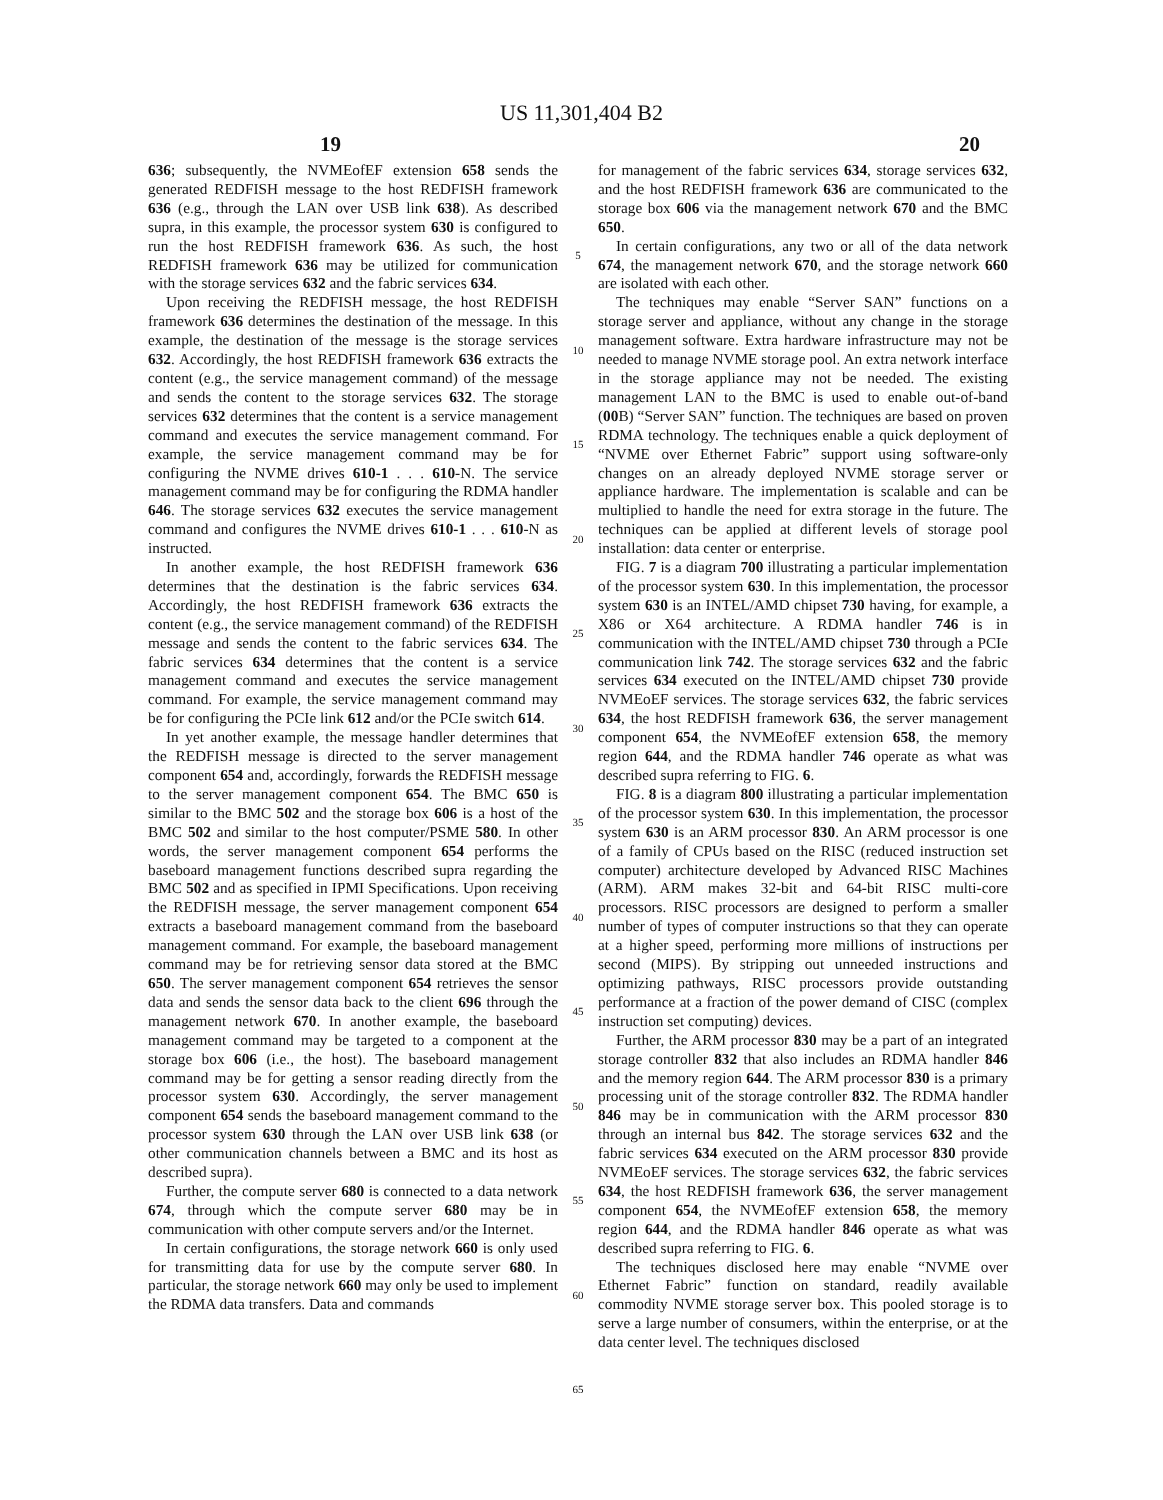US 11,301,404 B2
19 20
636; subsequently, the NVMEofEF extension 658 sends the generated REDFISH message to the host REDFISH framework 636 (e.g., through the LAN over USB link 638). As described supra, in this example, the processor system 630 is configured to run the host REDFISH framework 636. As such, the host REDFISH framework 636 may be utilized for communication with the storage services 632 and the fabric services 634.
Upon receiving the REDFISH message, the host REDFISH framework 636 determines the destination of the message. In this example, the destination of the message is the storage services 632. Accordingly, the host REDFISH framework 636 extracts the content (e.g., the service management command) of the message and sends the content to the storage services 632. The storage services 632 determines that the content is a service management command and executes the service management command. For example, the service management command may be for configuring the NVME drives 610-1 . . . 610-N. The service management command may be for configuring the RDMA handler 646. The storage services 632 executes the service management command and configures the NVME drives 610-1 . . . 610-N as instructed.
In another example, the host REDFISH framework 636 determines that the destination is the fabric services 634. Accordingly, the host REDFISH framework 636 extracts the content (e.g., the service management command) of the REDFISH message and sends the content to the fabric services 634. The fabric services 634 determines that the content is a service management command and executes the service management command. For example, the service management command may be for configuring the PCIe link 612 and/or the PCIe switch 614.
In yet another example, the message handler determines that the REDFISH message is directed to the server management component 654 and, accordingly, forwards the REDFISH message to the server management component 654. The BMC 650 is similar to the BMC 502 and the storage box 606 is a host of the BMC 502 and similar to the host computer/PSME 580. In other words, the server management component 654 performs the baseboard management functions described supra regarding the BMC 502 and as specified in IPMI Specifications. Upon receiving the REDFISH message, the server management component 654 extracts a baseboard management command from the baseboard management command. For example, the baseboard management command may be for retrieving sensor data stored at the BMC 650. The server management component 654 retrieves the sensor data and sends the sensor data back to the client 696 through the management network 670. In another example, the baseboard management command may be targeted to a component at the storage box 606 (i.e., the host). The baseboard management command may be for getting a sensor reading directly from the processor system 630. Accordingly, the server management component 654 sends the baseboard management command to the processor system 630 through the LAN over USB link 638 (or other communication channels between a BMC and its host as described supra).
Further, the compute server 680 is connected to a data network 674, through which the compute server 680 may be in communication with other compute servers and/or the Internet.
In certain configurations, the storage network 660 is only used for transmitting data for use by the compute server 680. In particular, the storage network 660 may only be used to implement the RDMA data transfers. Data and commands
5
10
15
20
25
30
35
40
45
50
55
60
65
for management of the fabric services 634, storage services 632, and the host REDFISH framework 636 are communicated to the storage box 606 via the management network 670 and the BMC 650.
In certain configurations, any two or all of the data network 674, the management network 670, and the storage network 660 are isolated with each other.
The techniques may enable “Server SAN” functions on a storage server and appliance, without any change in the storage management software. Extra hardware infrastructure may not be needed to manage NVME storage pool. An extra network interface in the storage appliance may not be needed. The existing management LAN to the BMC is used to enable out-of-band (00 B) “Server SAN” function. The techniques are based on proven RDMA technology. The techniques enable a quick deployment of “NVME over Ethernet Fabric” support using software-only changes on an already deployed NVME storage server or appliance hardware. The implementation is scalable and can be multiplied to handle the need for extra storage in the future. The techniques can be applied at different levels of storage pool installation: data center or enterprise.
FIG. 7 is a diagram 700 illustrating a particular implementation of the processor system 630. In this implementation, the processor system 630 is an INTEL/AMD chipset 730 having, for example, a X86 or X64 architecture. A RDMA handler 746 is in communication with the INTEL/AMD chipset 730 through a PCIe communication link 742. The storage services 632 and the fabric services 634 executed on the INTEL/AMD chipset 730 provide NVMEoEF services. The storage services 632, the fabric services 634, the host REDFISH framework 636, the server management component 654, the NVMEofEF extension 658, the memory region 644, and the RDMA handler 746 operate as what was described supra referring to FIG. 6.
FIG. 8 is a diagram 800 illustrating a particular implementation of the processor system 630. In this implementation, the processor system 630 is an ARM processor 830. An ARM processor is one of a family of CPUs based on the RISC (reduced instruction set computer) architecture developed by Advanced RISC Machines (ARM). ARM makes 32-bit and 64-bit RISC multi-core processors. RISC processors are designed to perform a smaller number of types of computer instructions so that they can operate at a higher speed, performing more millions of instructions per second (MIPS). By stripping out unneeded instructions and optimizing pathways, RISC processors provide outstanding performance at a fraction of the power demand of CISC (complex instruction set computing) devices.
Further, the ARM processor 830 may be a part of an integrated storage controller 832 that also includes an RDMA handler 846 and the memory region 644. The ARM processor 830 is a primary processing unit of the storage controller 832. The RDMA handler 846 may be in communication with the ARM processor 830 through an internal bus 842. The storage services 632 and the fabric services 634 executed on the ARM processor 830 provide NVMEoEF services. The storage services 632, the fabric services 634, the host REDFISH framework 636, the server management component 654, the NVMEofEF extension 658, the memory region 644, and the RDMA handler 846 operate as what was described supra referring to FIG. 6.
The techniques disclosed here may enable “NVME over Ethernet Fabric” function on standard, readily available commodity NVME storage server box. This pooled storage is to serve a large number of consumers, within the enterprise, or at the data center level. The techniques disclosed